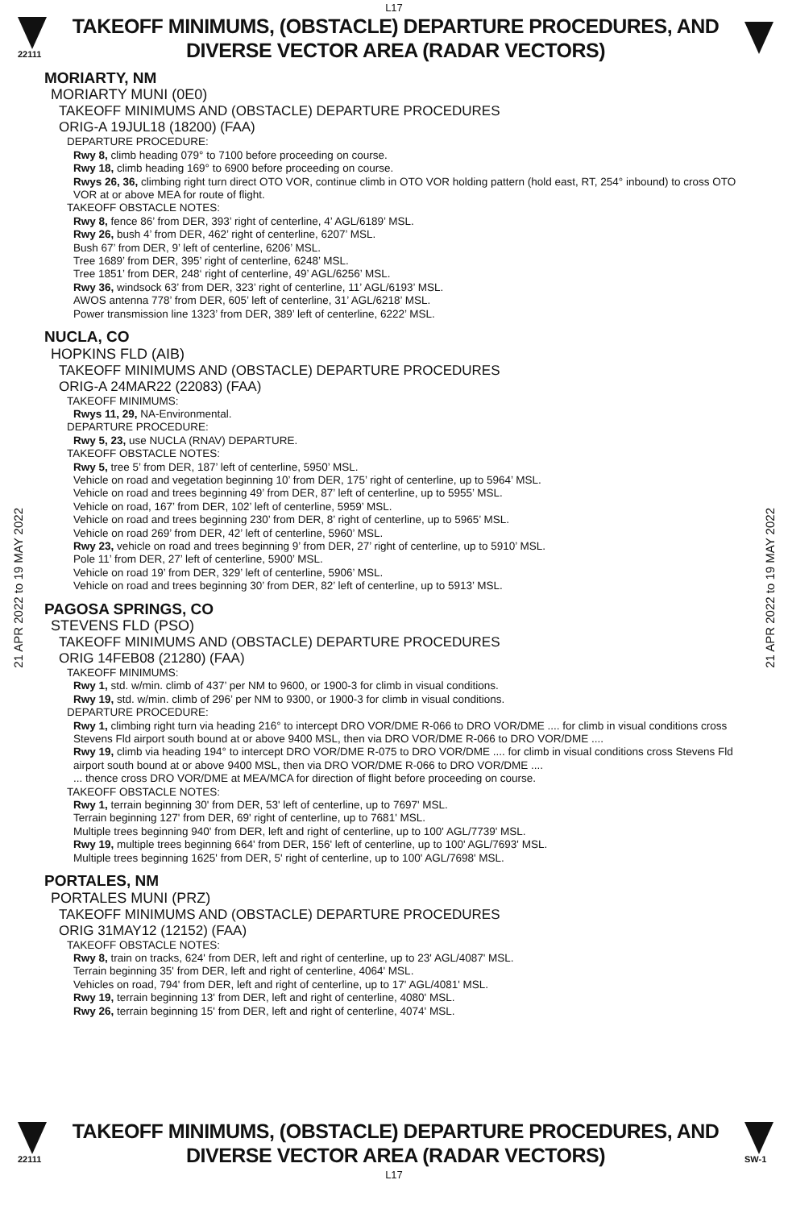L17
22111
TAKEOFF MINIMUMS, (OBSTACLE) DEPARTURE PROCEDURES, AND
DIVERSE VECTOR AREA (RADAR VECTORS)
21 APR 2022 to 19 MAY 2022
21 APR 2022 to 19 MAY 2022
MORIARTY, NM
MORIARTY MUNI (0E0)
TAKEOFF MINIMUMS AND (OBSTACLE) DEPARTURE PROCEDURES
ORIG-A 19JUL18 (18200) (FAA)
DEPARTURE PROCEDURE:
Rwy 8, climb heading 079° to 7100 before proceeding on course.
Rwy 18, climb heading 169° to 6900 before proceeding on course.
Rwys 26, 36, climbing right turn direct OTO VOR, continue climb in OTO VOR holding pattern (hold east, RT, 254° inbound) to cross OTO VOR at or above MEA for route of flight.
TAKEOFF OBSTACLE NOTES:
Rwy 8, fence 86’ from DER, 393’ right of centerline, 4’ AGL/6189’ MSL.
Rwy 26, bush 4’ from DER, 462’ right of centerline, 6207’ MSL.
Bush 67’ from DER, 9’ left of centerline, 6206’ MSL.
Tree 1689’ from DER, 395’ right of centerline, 6248’ MSL.
Tree 1851’ from DER, 248‘ right of centerline, 49’ AGL/6256’ MSL.
Rwy 36, windsock 63’ from DER, 323’ right of centerline, 11’ AGL/6193’ MSL.
AWOS antenna 778’ from DER, 605’ left of centerline, 31’ AGL/6218’ MSL.
Power transmission line 1323’ from DER, 389’ left of centerline, 6222’ MSL.
NUCLA, CO
HOPKINS FLD (AIB)
TAKEOFF MINIMUMS AND (OBSTACLE) DEPARTURE PROCEDURES
ORIG-A 24MAR22 (22083) (FAA)
TAKEOFF MINIMUMS:
Rwys 11, 29, NA-Environmental.
DEPARTURE PROCEDURE:
Rwy 5, 23, use NUCLA (RNAV) DEPARTURE.
TAKEOFF OBSTACLE NOTES:
Rwy 5, tree 5’ from DER, 187’ left of centerline, 5950’ MSL.
Vehicle on road and vegetation beginning 10’ from DER, 175’ right of centerline, up to 5964’ MSL.
Vehicle on road and trees beginning 49’ from DER, 87’ left of centerline, up to 5955’ MSL.
Vehicle on road, 167’ from DER, 102’ left of centerline, 5959’ MSL.
Vehicle on road and trees beginning 230’ from DER, 8’ right of centerline, up to 5965’ MSL.
Vehicle on road 269’ from DER, 42’ left of centerline, 5960’ MSL.
Rwy 23, vehicle on road and trees beginning 9’ from DER, 27’ right of centerline, up to 5910’ MSL.
Pole 11’ from DER, 27’ left of centerline, 5900’ MSL.
Vehicle on road 19’ from DER, 329’ left of centerline, 5906’ MSL.
Vehicle on road and trees beginning 30’ from DER, 82’ left of centerline, up to 5913’ MSL.
PAGOSA SPRINGS, CO
STEVENS FLD (PSO)
TAKEOFF MINIMUMS AND (OBSTACLE) DEPARTURE PROCEDURES
ORIG 14FEB08 (21280) (FAA)
TAKEOFF MINIMUMS:
Rwy 1, std. w/min. climb of 437’ per NM to 9600, or 1900-3 for climb in visual conditions.
Rwy 19, std. w/min. climb of 296’ per NM to 9300, or 1900-3 for climb in visual conditions.
DEPARTURE PROCEDURE:
Rwy 1, climbing right turn via heading 216° to intercept DRO VOR/DME R-066 to DRO VOR/DME .... for climb in visual conditions cross Stevens Fld airport south bound at or above 9400 MSL, then via DRO VOR/DME R-066 to DRO VOR/DME ....
Rwy 19, climb via heading 194° to intercept DRO VOR/DME R-075 to DRO VOR/DME .... for climb in visual conditions cross Stevens Fld airport south bound at or above 9400 MSL, then via DRO VOR/DME R-066 to DRO VOR/DME ....
... thence cross DRO VOR/DME at MEA/MCA for direction of flight before proceeding on course.
TAKEOFF OBSTACLE NOTES:
Rwy 1, terrain beginning 30' from DER, 53' left of centerline, up to 7697' MSL.
Terrain beginning 127' from DER, 69' right of centerline, up to 7681' MSL.
Multiple trees beginning 940' from DER, left and right of centerline, up to 100' AGL/7739' MSL.
Rwy 19, multiple trees beginning 664' from DER, 156' left of centerline, up to 100' AGL/7693' MSL.
Multiple trees beginning 1625' from DER, 5' right of centerline, up to 100' AGL/7698' MSL.
PORTALES, NM
PORTALES MUNI (PRZ)
TAKEOFF MINIMUMS AND (OBSTACLE) DEPARTURE PROCEDURES
ORIG 31MAY12 (12152) (FAA)
TAKEOFF OBSTACLE NOTES:
Rwy 8, train on tracks, 624' from DER, left and right of centerline, up to 23' AGL/4087' MSL.
Terrain beginning 35' from DER, left and right of centerline, 4064' MSL.
Vehicles on road, 794' from DER, left and right of centerline, up to 17' AGL/4081' MSL.
Rwy 19, terrain beginning 13' from DER, left and right of centerline, 4080' MSL.
Rwy 26, terrain beginning 15' from DER, left and right of centerline, 4074' MSL.
22111
TAKEOFF MINIMUMS, (OBSTACLE) DEPARTURE PROCEDURES, AND
DIVERSE VECTOR AREA (RADAR VECTORS)
SW-1
L17